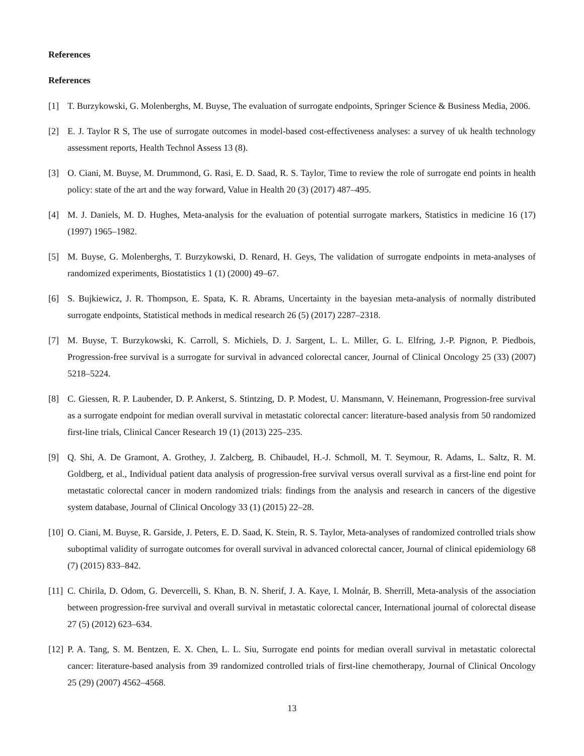References
References
[1] T. Burzykowski, G. Molenberghs, M. Buyse, The evaluation of surrogate endpoints, Springer Science & Business Media, 2006.
[2] E. J. Taylor R S, The use of surrogate outcomes in model-based cost-effectiveness analyses: a survey of uk health technology assessment reports, Health Technol Assess 13 (8).
[3] O. Ciani, M. Buyse, M. Drummond, G. Rasi, E. D. Saad, R. S. Taylor, Time to review the role of surrogate end points in health policy: state of the art and the way forward, Value in Health 20 (3) (2017) 487–495.
[4] M. J. Daniels, M. D. Hughes, Meta-analysis for the evaluation of potential surrogate markers, Statistics in medicine 16 (17) (1997) 1965–1982.
[5] M. Buyse, G. Molenberghs, T. Burzykowski, D. Renard, H. Geys, The validation of surrogate endpoints in meta-analyses of randomized experiments, Biostatistics 1 (1) (2000) 49–67.
[6] S. Bujkiewicz, J. R. Thompson, E. Spata, K. R. Abrams, Uncertainty in the bayesian meta-analysis of normally distributed surrogate endpoints, Statistical methods in medical research 26 (5) (2017) 2287–2318.
[7] M. Buyse, T. Burzykowski, K. Carroll, S. Michiels, D. J. Sargent, L. L. Miller, G. L. Elfring, J.-P. Pignon, P. Piedbois, Progression-free survival is a surrogate for survival in advanced colorectal cancer, Journal of Clinical Oncology 25 (33) (2007) 5218–5224.
[8] C. Giessen, R. P. Laubender, D. P. Ankerst, S. Stintzing, D. P. Modest, U. Mansmann, V. Heinemann, Progression-free survival as a surrogate endpoint for median overall survival in metastatic colorectal cancer: literature-based analysis from 50 randomized first-line trials, Clinical Cancer Research 19 (1) (2013) 225–235.
[9] Q. Shi, A. De Gramont, A. Grothey, J. Zalcberg, B. Chibaudel, H.-J. Schmoll, M. T. Seymour, R. Adams, L. Saltz, R. M. Goldberg, et al., Individual patient data analysis of progression-free survival versus overall survival as a first-line end point for metastatic colorectal cancer in modern randomized trials: findings from the analysis and research in cancers of the digestive system database, Journal of Clinical Oncology 33 (1) (2015) 22–28.
[10]
O. Ciani, M. Buyse, R. Garside, J. Peters, E. D. Saad, K. Stein, R. S. Taylor, Meta-analyses of randomized controlled trials show suboptimal validity of surrogate outcomes for overall survival in advanced colorectal cancer, Journal of clinical epidemiology 68 (7) (2015) 833–842.
[11]
C. Chirila, D. Odom, G. Devercelli, S. Khan, B. N. Sherif, J. A. Kaye, I. Molnár, B. Sherrill, Meta-analysis of the association between progression-free survival and overall survival in metastatic colorectal cancer, International journal of colorectal disease 27 (5) (2012) 623–634.
[12]
P. A. Tang, S. M. Bentzen, E. X. Chen, L. L. Siu, Surrogate end points for median overall survival in metastatic colorectal cancer: literature-based analysis from 39 randomized controlled trials of first-line chemotherapy, Journal of Clinical Oncology 25 (29) (2007) 4562–4568.
13